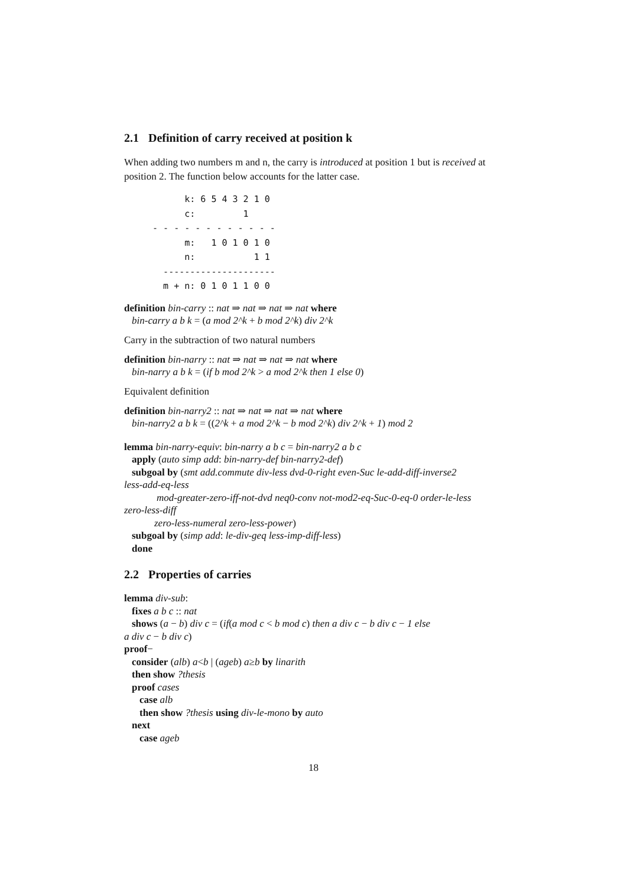2.1 Definition of carry received at position k
When adding two numbers m and n, the carry is introduced at position 1 but is received at position 2. The function below accounts for the latter case.
        k: 6 5 4 3 2 1 0
        c:         1
  - - - - - - - - - - - -
        m:   1 0 1 0 1 0
        n:           1 1
    ---------------------
    m + n: 0 1 0 1 1 0 0
definition bin-carry :: nat ⇒ nat ⇒ nat ⇒ nat where
bin-carry a b k = (a mod 2^k + b mod 2^k) div 2^k
Carry in the subtraction of two natural numbers
definition bin-narry :: nat ⇒ nat ⇒ nat ⇒ nat where
bin-narry a b k = (if b mod 2^k > a mod 2^k then 1 else 0)
Equivalent definition
definition bin-narry2 :: nat ⇒ nat ⇒ nat ⇒ nat where
bin-narry2 a b k = ((2^k + a mod 2^k − b mod 2^k) div 2^k + 1) mod 2
lemma bin-narry-equiv: bin-narry a b c = bin-narry2 a b c
apply (auto simp add: bin-narry-def bin-narry2-def)
subgoal by (smt add.commute div-less dvd-0-right even-Suc le-add-diff-inverse2
less-add-eq-less
mod-greater-zero-iff-not-dvd neq0-conv not-mod2-eq-Suc-0-eq-0 order-le-less
zero-less-diff
zero-less-numeral zero-less-power)
subgoal by (simp add: le-div-geq less-imp-diff-less)
done
2.2 Properties of carries
lemma div-sub:
fixes a b c :: nat
shows (a − b) div c = (if(a mod c < b mod c) then a div c − b div c − 1 else
a div c − b div c)
proof−
consider (alb) a<b | (ageb) a≥b by linarith
then show ?thesis
proof cases
case alb
then show ?thesis using div-le-mono by auto
next
case ageb
18